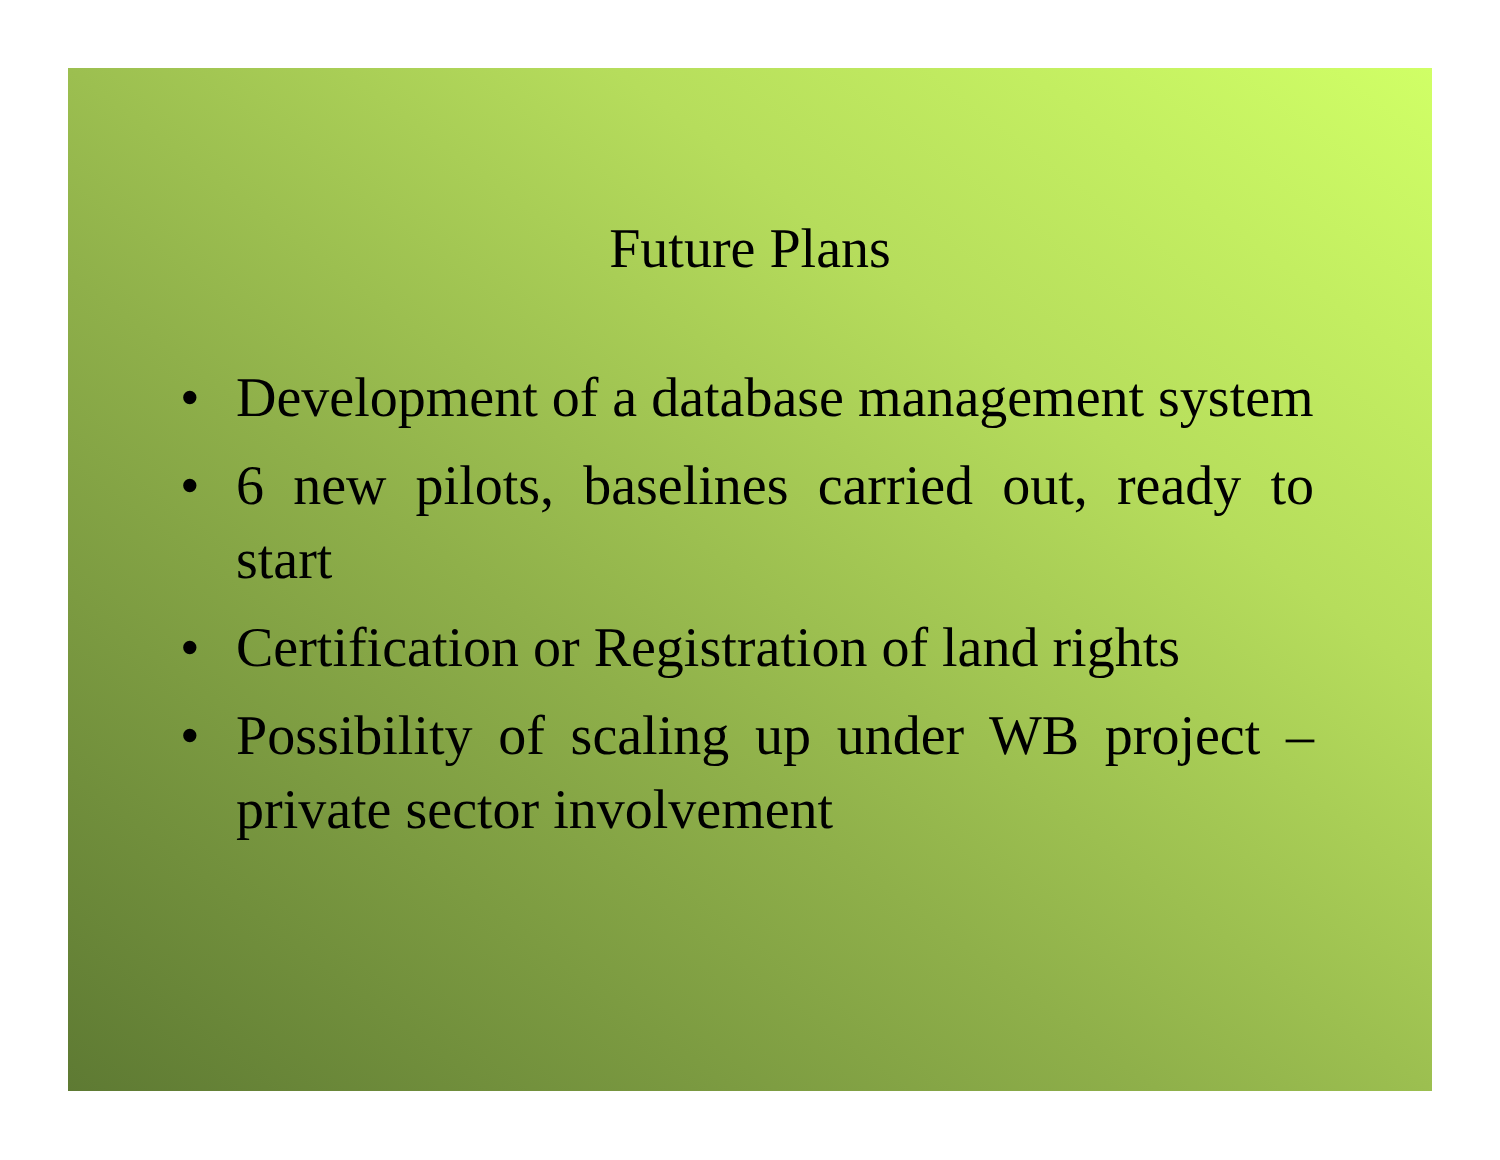Future Plans
• Development of a database management system
• 6 new pilots, baselines carried out, ready to start
• Certification or Registration of land rights
• Possibility of scaling up under WB project – private sector involvement